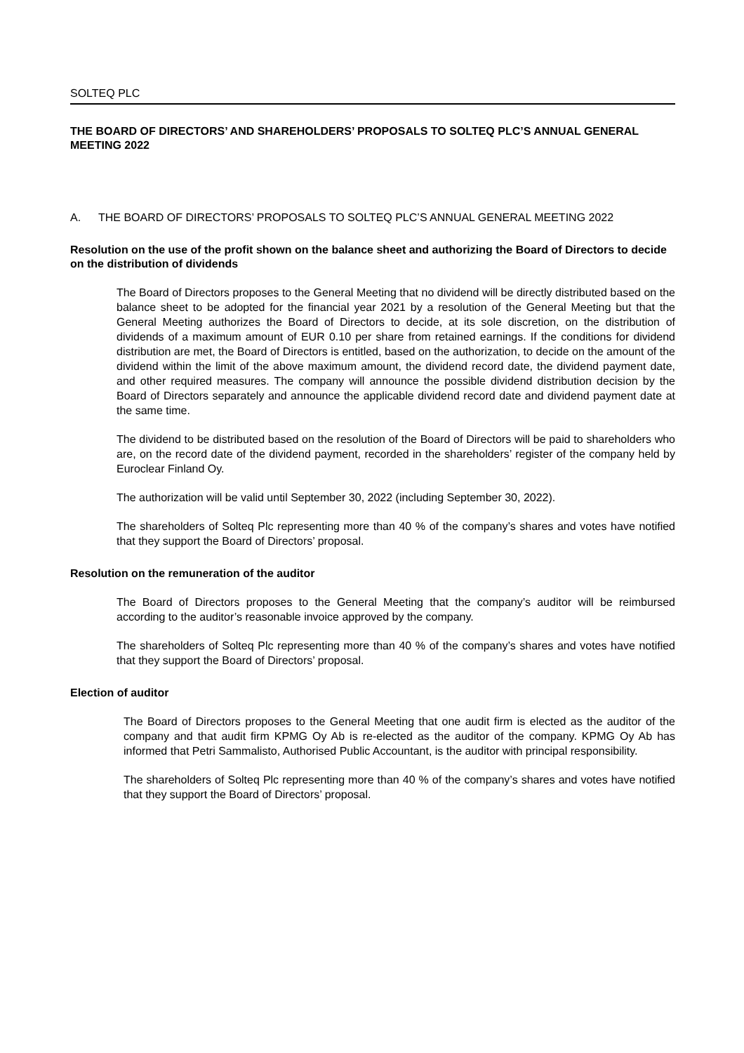SOLTEQ PLC
THE BOARD OF DIRECTORS’ AND SHAREHOLDERS’ PROPOSALS TO SOLTEQ PLC’S ANNUAL GENERAL MEETING 2022
A. THE BOARD OF DIRECTORS’ PROPOSALS TO SOLTEQ PLC’S ANNUAL GENERAL MEETING 2022
Resolution on the use of the profit shown on the balance sheet and authorizing the Board of Directors to decide on the distribution of dividends
The Board of Directors proposes to the General Meeting that no dividend will be directly distributed based on the balance sheet to be adopted for the financial year 2021 by a resolution of the General Meeting but that the General Meeting authorizes the Board of Directors to decide, at its sole discretion, on the distribution of dividends of a maximum amount of EUR 0.10 per share from retained earnings. If the conditions for dividend distribution are met, the Board of Directors is entitled, based on the authorization, to decide on the amount of the dividend within the limit of the above maximum amount, the dividend record date, the dividend payment date, and other required measures. The company will announce the possible dividend distribution decision by the Board of Directors separately and announce the applicable dividend record date and dividend payment date at the same time.
The dividend to be distributed based on the resolution of the Board of Directors will be paid to shareholders who are, on the record date of the dividend payment, recorded in the shareholders’ register of the company held by Euroclear Finland Oy.
The authorization will be valid until September 30, 2022 (including September 30, 2022).
The shareholders of Solteq Plc representing more than 40 % of the company’s shares and votes have notified that they support the Board of Directors’ proposal.
Resolution on the remuneration of the auditor
The Board of Directors proposes to the General Meeting that the company’s auditor will be reimbursed according to the auditor’s reasonable invoice approved by the company.
The shareholders of Solteq Plc representing more than 40 % of the company’s shares and votes have notified that they support the Board of Directors’ proposal.
Election of auditor
The Board of Directors proposes to the General Meeting that one audit firm is elected as the auditor of the company and that audit firm KPMG Oy Ab is re-elected as the auditor of the company. KPMG Oy Ab has informed that Petri Sammalisto, Authorised Public Accountant, is the auditor with principal responsibility.
The shareholders of Solteq Plc representing more than 40 % of the company’s shares and votes have notified that they support the Board of Directors’ proposal.